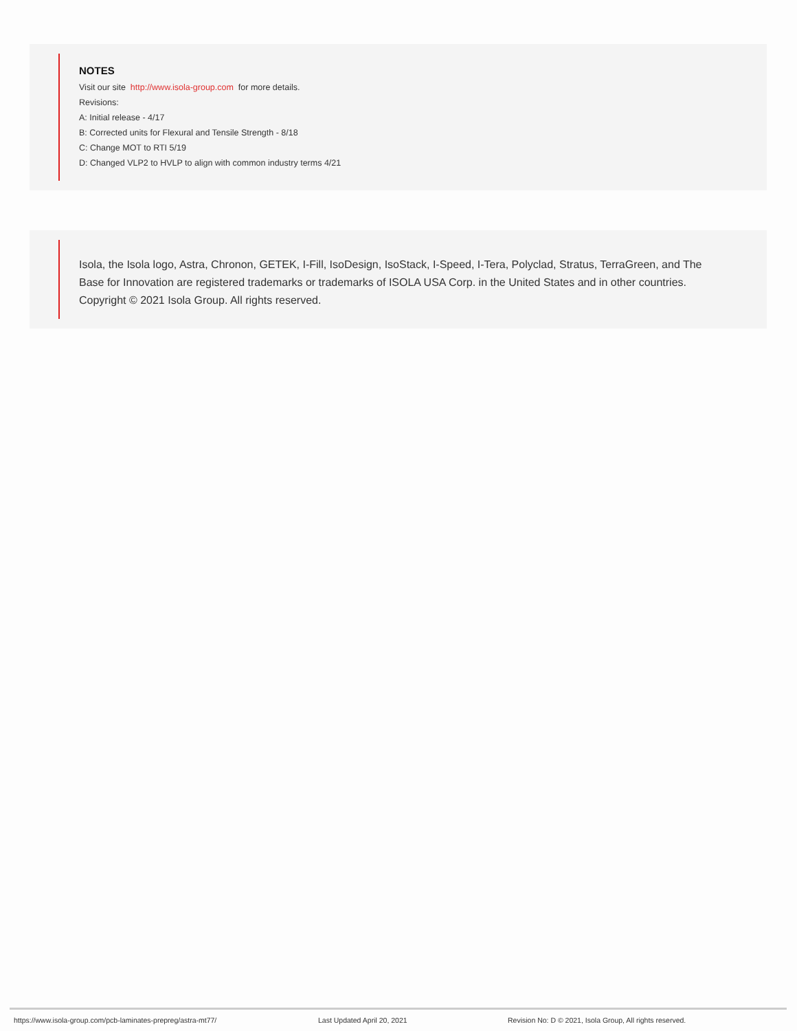NOTES
Visit our site http://www.isola-group.com for more details.
Revisions:
A: Initial release - 4/17
B: Corrected units for Flexural and Tensile Strength - 8/18
C: Change MOT to RTI 5/19
D: Changed VLP2 to HVLP to align with common industry terms 4/21
Isola, the Isola logo, Astra, Chronon, GETEK, I-Fill, IsoDesign, IsoStack, I-Speed, I-Tera, Polyclad, Stratus, TerraGreen, and The Base for Innovation are registered trademarks or trademarks of ISOLA USA Corp. in the United States and in other countries. Copyright © 2021 Isola Group. All rights reserved.
https://www.isola-group.com/pcb-laminates-prepreg/astra-mt77/ Last Updated April 20, 2021 Revision No: D © 2021, Isola Group, All rights reserved.